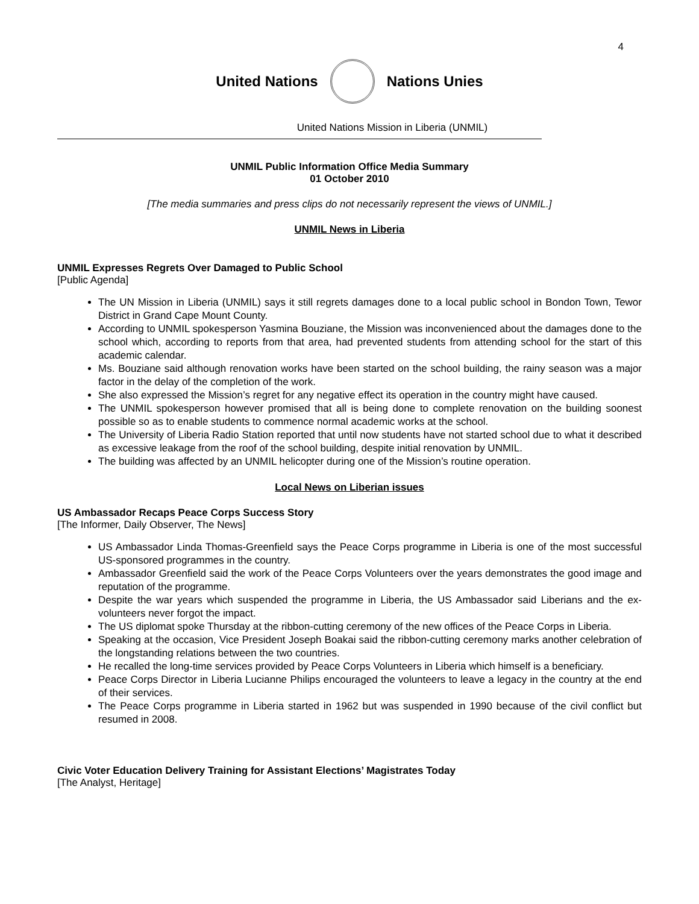4
United Nations Nations Unies
United Nations Mission in Liberia (UNMIL)
UNMIL Public Information Office Media Summary
01 October 2010
[The media summaries and press clips do not necessarily represent the views of UNMIL.]
UNMIL News in Liberia
UNMIL Expresses Regrets Over Damaged to Public School
[Public Agenda]
The UN Mission in Liberia (UNMIL) says it still regrets damages done to a local public school in Bondon Town, Tewor District in Grand Cape Mount County.
According to UNMIL spokesperson Yasmina Bouziane, the Mission was inconvenienced about the damages done to the school which, according to reports from that area, had prevented students from attending school for the start of this academic calendar.
Ms. Bouziane said although renovation works have been started on the school building, the rainy season was a major factor in the delay of the completion of the work.
She also expressed the Mission’s regret for any negative effect its operation in the country might have caused.
The UNMIL spokesperson however promised that all is being done to complete renovation on the building soonest possible so as to enable students to commence normal academic works at the school.
The University of Liberia Radio Station reported that until now students have not started school due to what it described as excessive leakage from the roof of the school building, despite initial renovation by UNMIL.
The building was affected by an UNMIL helicopter during one of the Mission’s routine operation.
Local News on Liberian issues
US Ambassador Recaps Peace Corps Success Story
[The Informer, Daily Observer, The News]
US Ambassador Linda Thomas-Greenfield says the Peace Corps programme in Liberia is one of the most successful US-sponsored programmes in the country.
Ambassador Greenfield said the work of the Peace Corps Volunteers over the years demonstrates the good image and reputation of the programme.
Despite the war years which suspended the programme in Liberia, the US Ambassador said Liberians and the ex-volunteers never forgot the impact.
The US diplomat spoke Thursday at the ribbon-cutting ceremony of the new offices of the Peace Corps in Liberia.
Speaking at the occasion, Vice President Joseph Boakai said the ribbon-cutting ceremony marks another celebration of the longstanding relations between the two countries.
He recalled the long-time services provided by Peace Corps Volunteers in Liberia which himself is a beneficiary.
Peace Corps Director in Liberia Lucianne Philips encouraged the volunteers to leave a legacy in the country at the end of their services.
The Peace Corps programme in Liberia started in 1962 but was suspended in 1990 because of the civil conflict but resumed in 2008.
Civic Voter Education Delivery Training for Assistant Elections’ Magistrates Today
[The Analyst, Heritage]